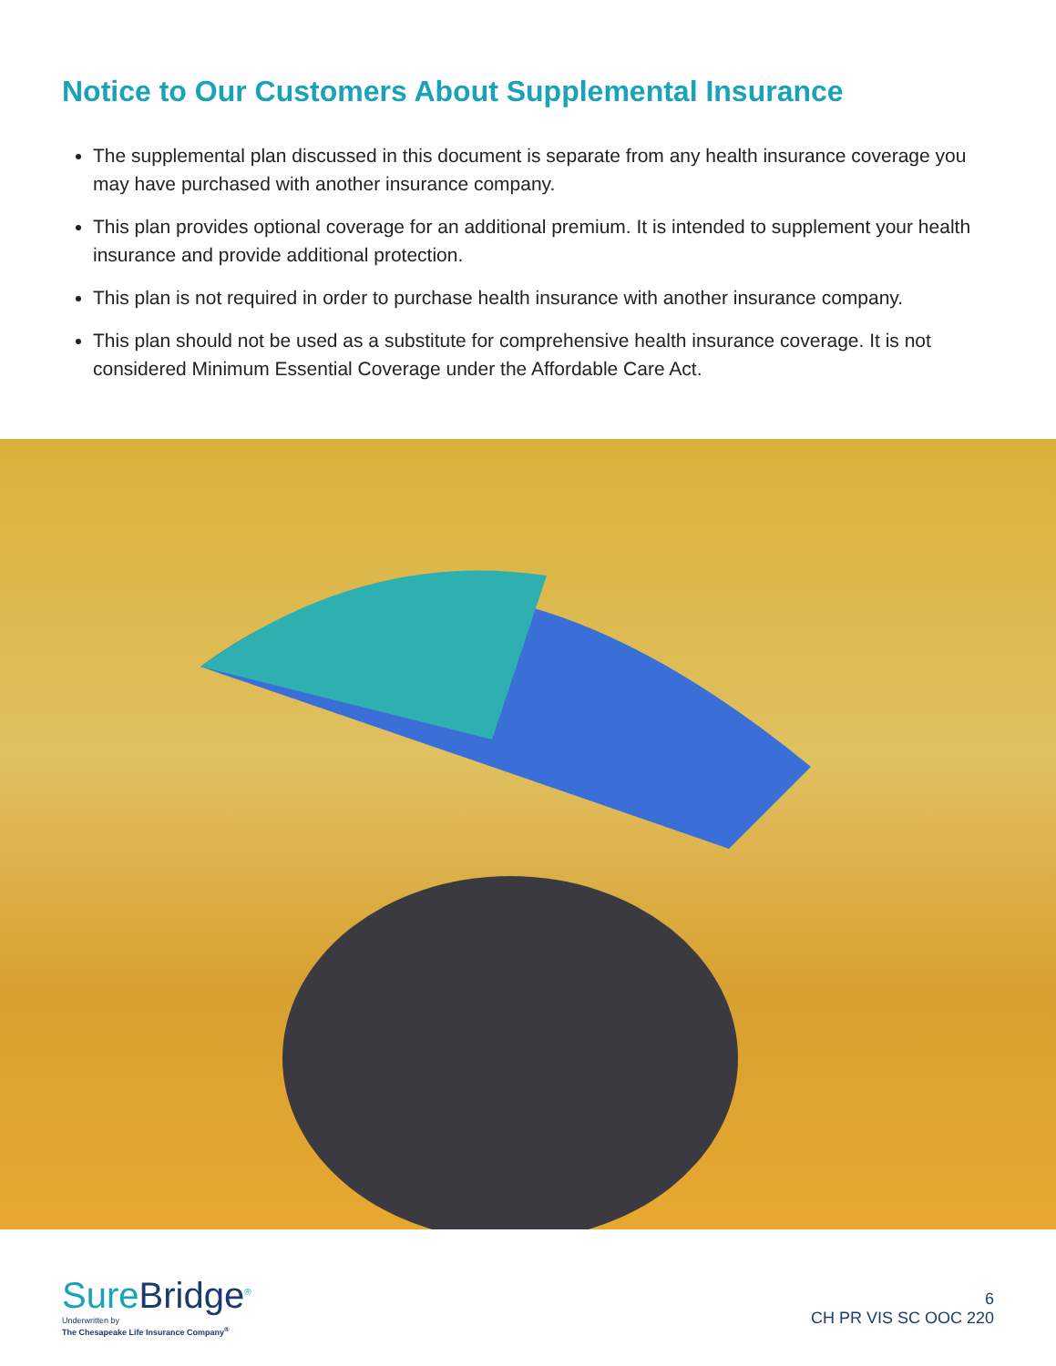Notice to Our Customers About Supplemental Insurance
The supplemental plan discussed in this document is separate from any health insurance coverage you may have purchased with another insurance company.
This plan provides optional coverage for an additional premium. It is intended to supplement your health insurance and provide additional protection.
This plan is not required in order to purchase health insurance with another insurance company.
This plan should not be used as a substitute for comprehensive health insurance coverage. It is not considered Minimum Essential Coverage under the Affordable Care Act.
SureBridge<sup>®</sup>
Underwritten by
The Chesapeake Life Insurance Company<sup>®</sup>
6
CH PR VIS SC OOC 220